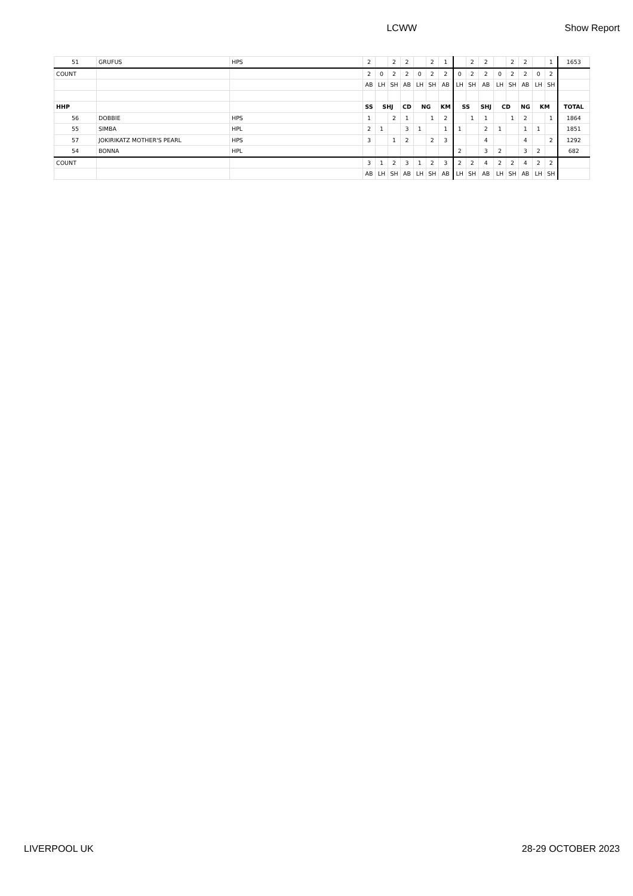LCWW Show Report
| 51 | GRUFUS | HPS | 2 | | 2 | 2 | | 2 | 1 | | 2 | 2 | | 2 | 2 | | 1 | 1653 |
| COUNT | | | 2 | 0 | 2 | 2 | 0 | 2 | 2 | 0 | 2 | 2 | 0 | 2 | 2 | 0 | 2 | |
| | | | AB | LH | SH | AB | LH | SH | AB | LH | SH | AB | LH | SH | AB | LH | SH | |
| HHP | | | SS | SHJ | | CD | NG | | KM | SS | | SHJ | CD | | NG | KM | | TOTAL |
| 56 | DOBBIE | HPS | 1 | | 2 | 1 | | 1 | 2 | | 1 | 1 | | 1 | 2 | | 1 | 1864 |
| 55 | SIMBA | HPL | 2 | 1 | | 3 | 1 | | 1 | 1 | | 2 | 1 | | 1 | 1 | | 1851 |
| 57 | JOKIRIKATZ MOTHER'S PEARL | HPS | 3 | | 1 | 2 | | 2 | 3 | | | 4 | | | 4 | | 2 | 1292 |
| 54 | BONNA | HPL | | | | | | | | 2 | | 3 | 2 | | 3 | 2 | | 682 |
| COUNT | | | 3 | 1 | 2 | 3 | 1 | 2 | 3 | 2 | 2 | 4 | 2 | 2 | 4 | 2 | 2 | |
| | | | AB | LH | SH | AB | LH | SH | AB | LH | SH | AB | LH | SH | AB | LH | SH | |
LIVERPOOL UK 28-29 OCTOBER 2023